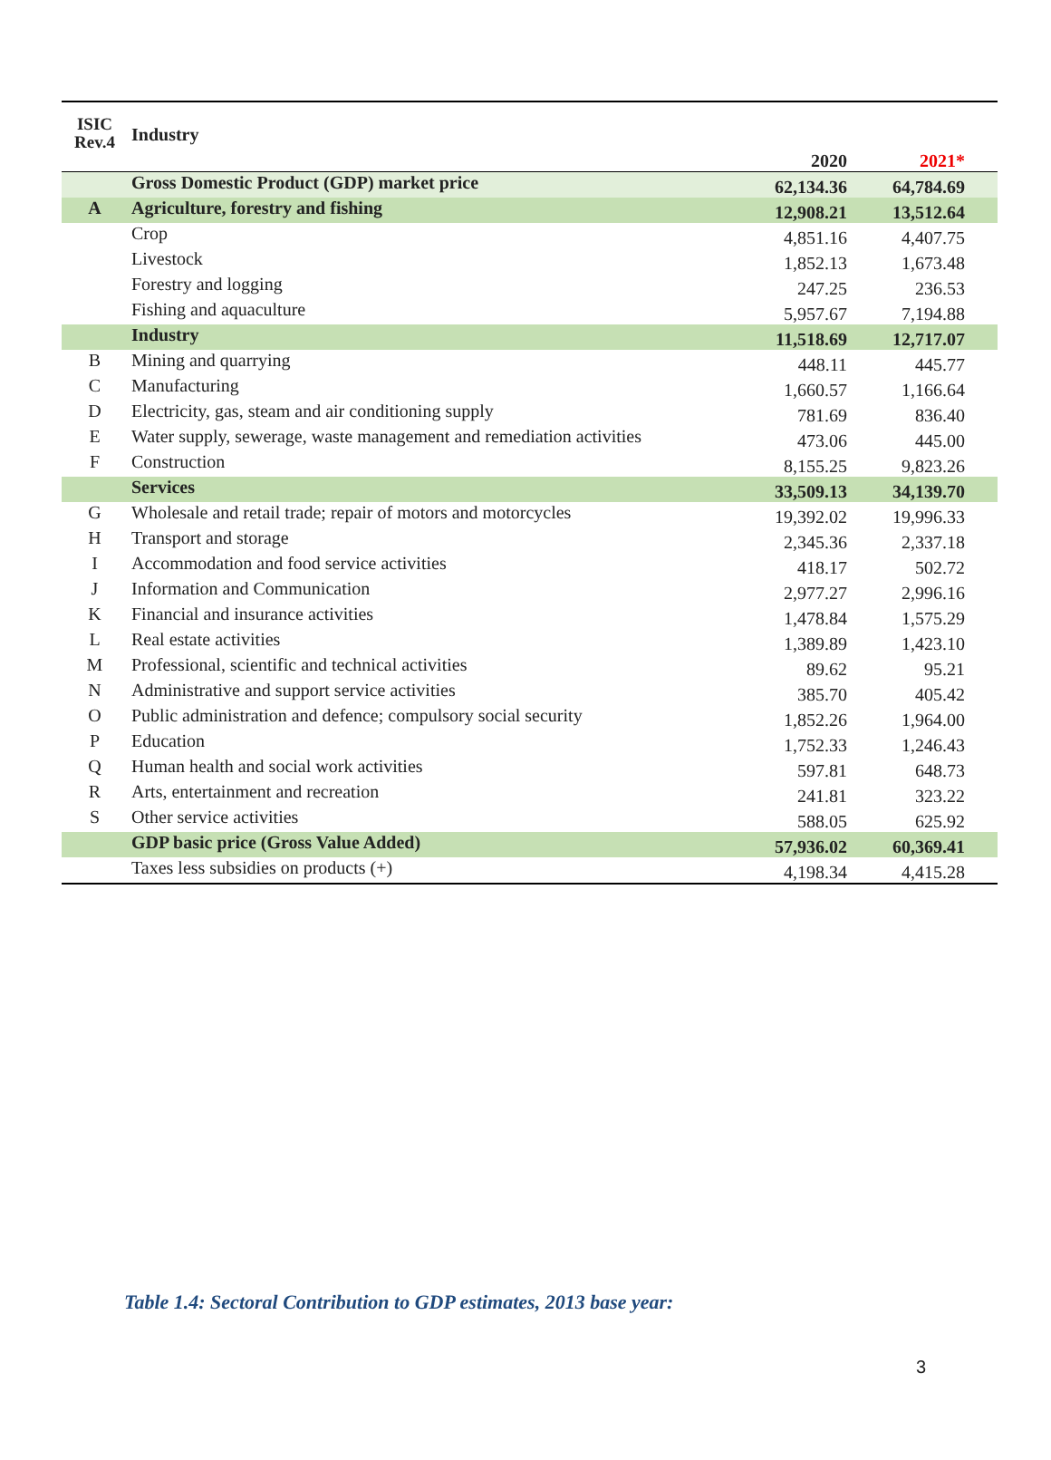| ISIC Rev.4 | Industry | 2020 | 2021* |
| --- | --- | --- | --- |
| | Gross Domestic Product (GDP) market price | 62,134.36 | 64,784.69 |
| A | Agriculture, forestry and fishing | 12,908.21 | 13,512.64 |
| | Crop | 4,851.16 | 4,407.75 |
| | Livestock | 1,852.13 | 1,673.48 |
| | Forestry and logging | 247.25 | 236.53 |
| | Fishing and aquaculture | 5,957.67 | 7,194.88 |
| | Industry | 11,518.69 | 12,717.07 |
| B | Mining and quarrying | 448.11 | 445.77 |
| C | Manufacturing | 1,660.57 | 1,166.64 |
| D | Electricity, gas, steam and air conditioning supply | 781.69 | 836.40 |
| E | Water supply, sewerage, waste management and remediation activities | 473.06 | 445.00 |
| F | Construction | 8,155.25 | 9,823.26 |
| | Services | 33,509.13 | 34,139.70 |
| G | Wholesale and retail trade; repair of motors and motorcycles | 19,392.02 | 19,996.33 |
| H | Transport and storage | 2,345.36 | 2,337.18 |
| I | Accommodation and food service activities | 418.17 | 502.72 |
| J | Information and Communication | 2,977.27 | 2,996.16 |
| K | Financial and insurance activities | 1,478.84 | 1,575.29 |
| L | Real estate activities | 1,389.89 | 1,423.10 |
| M | Professional, scientific and technical activities | 89.62 | 95.21 |
| N | Administrative and support service activities | 385.70 | 405.42 |
| O | Public administration and defence; compulsory social security | 1,852.26 | 1,964.00 |
| P | Education | 1,752.33 | 1,246.43 |
| Q | Human health and social work activities | 597.81 | 648.73 |
| R | Arts, entertainment and recreation | 241.81 | 323.22 |
| S | Other service activities | 588.05 | 625.92 |
| | GDP basic price (Gross Value Added) | 57,936.02 | 60,369.41 |
| | Taxes less subsidies on products (+) | 4,198.34 | 4,415.28 |
Table 1.4: Sectoral Contribution to GDP estimates, 2013 base year:
3